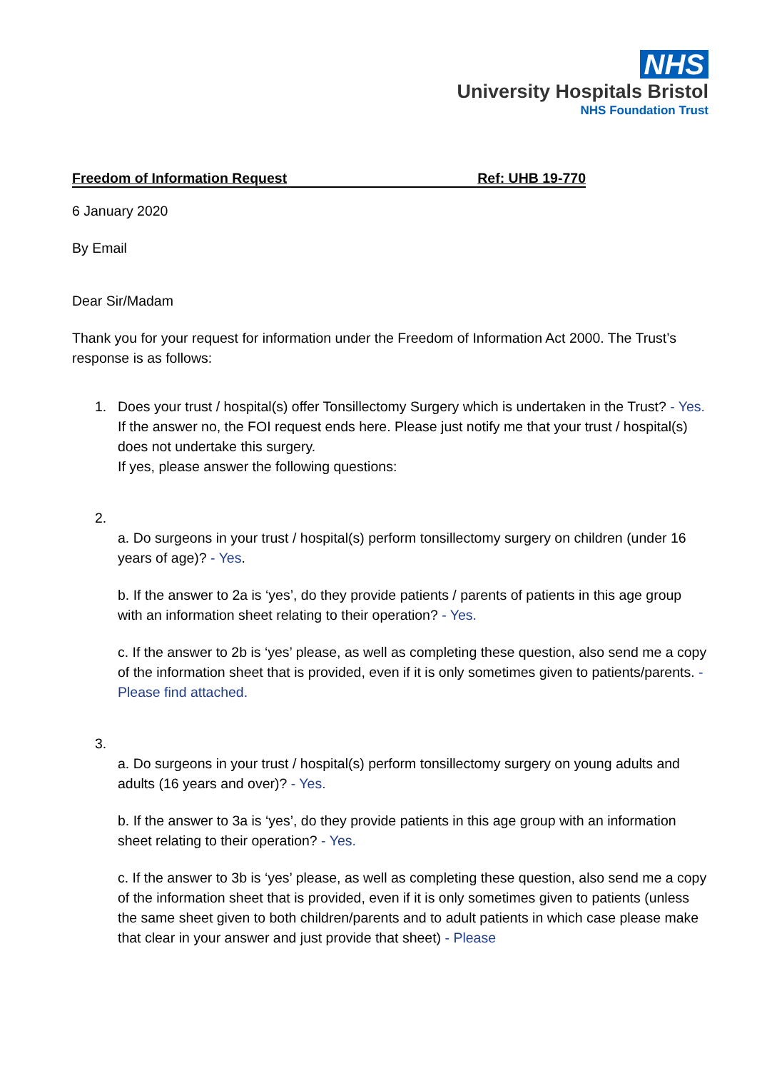NHS
University Hospitals Bristol
NHS Foundation Trust
Freedom of Information Request Ref: UHB 19-770
6 January 2020
By Email
Dear Sir/Madam
Thank you for your request for information under the Freedom of Information Act 2000. The Trust’s response is as follows:
1. Does your trust / hospital(s) offer Tonsillectomy Surgery which is undertaken in the Trust? - Yes.
If the answer no, the FOI request ends here. Please just notify me that your trust / hospital(s) does not undertake this surgery.
If yes, please answer the following questions:
2.
a. Do surgeons in your trust / hospital(s) perform tonsillectomy surgery on children (under 16 years of age)? - Yes.
b. If the answer to 2a is ‘yes’, do they provide patients / parents of patients in this age group with an information sheet relating to their operation? - Yes.
c. If the answer to 2b is ‘yes’ please, as well as completing these question, also send me a copy of the information sheet that is provided, even if it is only sometimes given to patients/parents. - Please find attached.
3.
a. Do surgeons in your trust / hospital(s) perform tonsillectomy surgery on young adults and adults (16 years and over)? - Yes.
b. If the answer to 3a is ‘yes’, do they provide patients in this age group with an information sheet relating to their operation? - Yes.
c. If the answer to 3b is ‘yes’ please, as well as completing these question, also send me a copy of the information sheet that is provided, even if it is only sometimes given to patients (unless the same sheet given to both children/parents and to adult patients in which case please make that clear in your answer and just provide that sheet) - Please